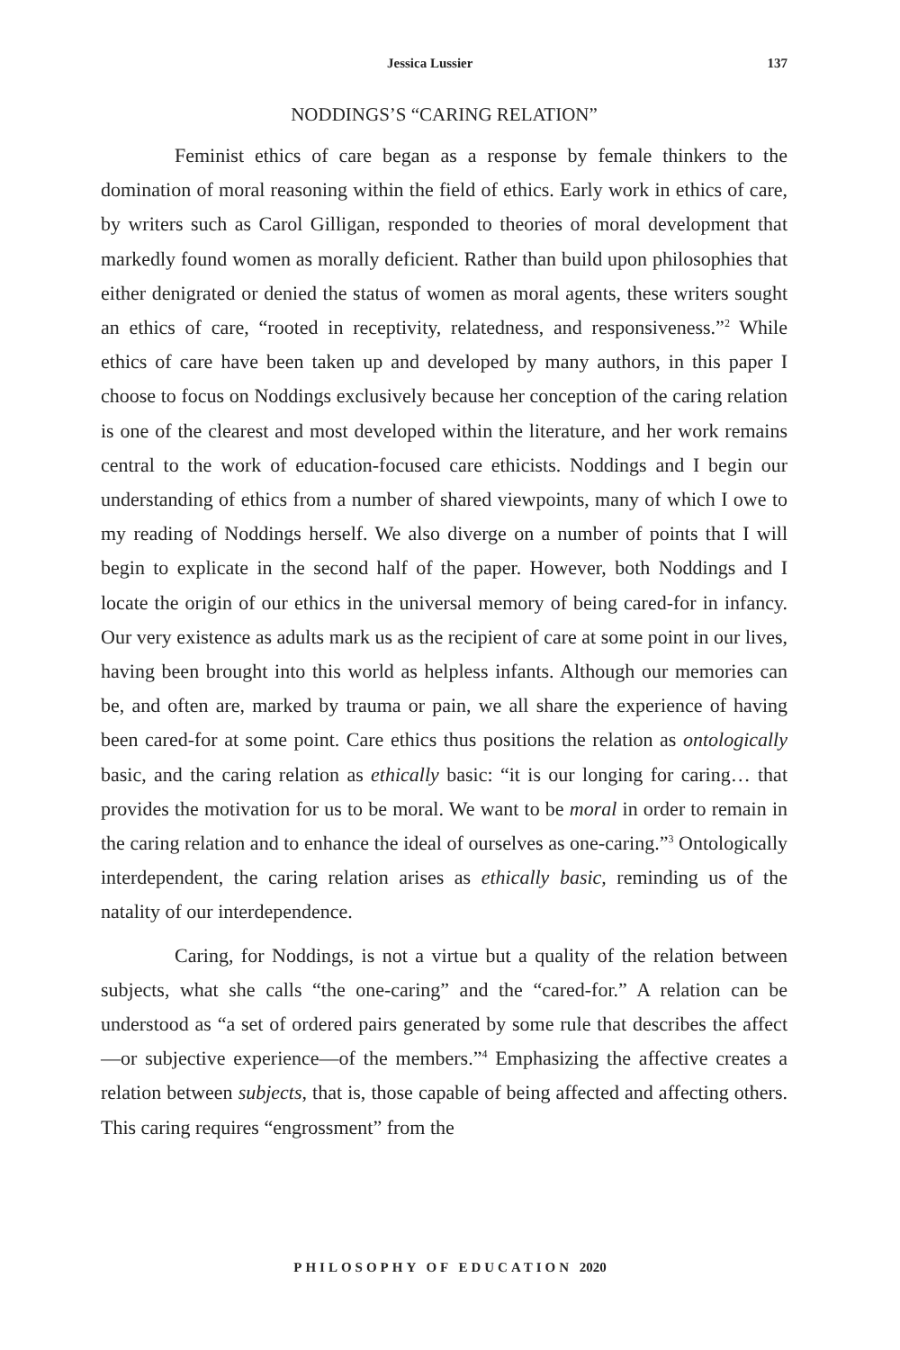Jessica Lussier 137
NODDINGS’S “CARING RELATION”
Feminist ethics of care began as a response by female thinkers to the domination of moral reasoning within the field of ethics. Early work in ethics of care, by writers such as Carol Gilligan, responded to theories of moral development that markedly found women as morally deficient. Rather than build upon philosophies that either denigrated or denied the status of women as moral agents, these writers sought an ethics of care, “rooted in receptivity, relatedness, and responsiveness.”<sup>2</sup> While ethics of care have been taken up and developed by many authors, in this paper I choose to focus on Noddings exclusively because her conception of the caring relation is one of the clearest and most developed within the literature, and her work remains central to the work of education-focused care ethicists. Noddings and I begin our understanding of ethics from a number of shared viewpoints, many of which I owe to my reading of Noddings herself. We also diverge on a number of points that I will begin to explicate in the second half of the paper. However, both Noddings and I locate the origin of our ethics in the universal memory of being cared-for in infancy. Our very existence as adults mark us as the recipient of care at some point in our lives, having been brought into this world as helpless infants. Although our memories can be, and often are, marked by trauma or pain, we all share the experience of having been cared-for at some point. Care ethics thus positions the relation as ontologically basic, and the caring relation as ethically basic: “it is our longing for caring… that provides the motivation for us to be moral. We want to be moral in order to remain in the caring relation and to enhance the ideal of ourselves as one-caring.”<sup>3</sup> Ontologically interdependent, the caring relation arises as ethically basic, reminding us of the natality of our interdependence.
Caring, for Noddings, is not a virtue but a quality of the relation between subjects, what she calls “the one-caring” and the “cared-for.” A relation can be understood as “a set of ordered pairs generated by some rule that describes the affect—or subjective experience—of the members.”<sup>4</sup> Emphasizing the affective creates a relation between subjects, that is, those capable of being affected and affecting others. This caring requires “engrossment” from the
PHILOSOPHY OF EDUCATION 2020